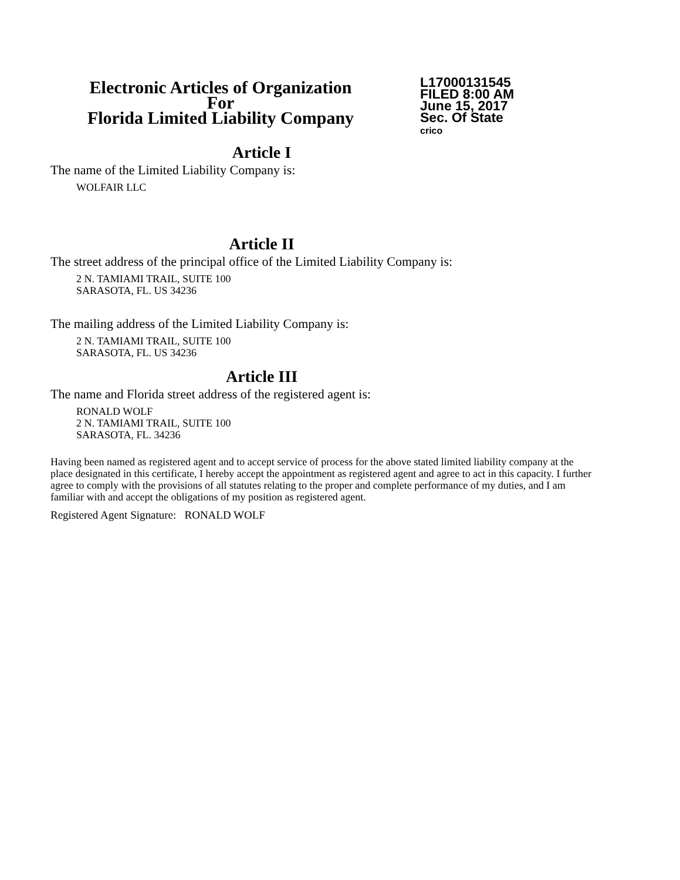Electronic Articles of Organization
For
Florida Limited Liability Company
L17000131545
FILED 8:00 AM
June 15, 2017
Sec. Of State
crico
Article I
The name of the Limited Liability Company is:
WOLFAIR LLC
Article II
The street address of the principal office of the Limited Liability Company is:
2 N. TAMIAMI TRAIL, SUITE 100
SARASOTA, FL. US 34236
The mailing address of the Limited Liability Company is:
2 N. TAMIAMI TRAIL, SUITE 100
SARASOTA, FL. US 34236
Article III
The name and Florida street address of the registered agent is:
RONALD WOLF
2 N. TAMIAMI TRAIL, SUITE 100
SARASOTA, FL. 34236
Having been named as registered agent and to accept service of process for the above stated limited liability company at the place designated in this certificate, I hereby accept the appointment as registered agent and agree to act in this capacity. I further agree to comply with the provisions of all statutes relating to the proper and complete performance of my duties, and I am familiar with and accept the obligations of my position as registered agent.
Registered Agent Signature: RONALD WOLF